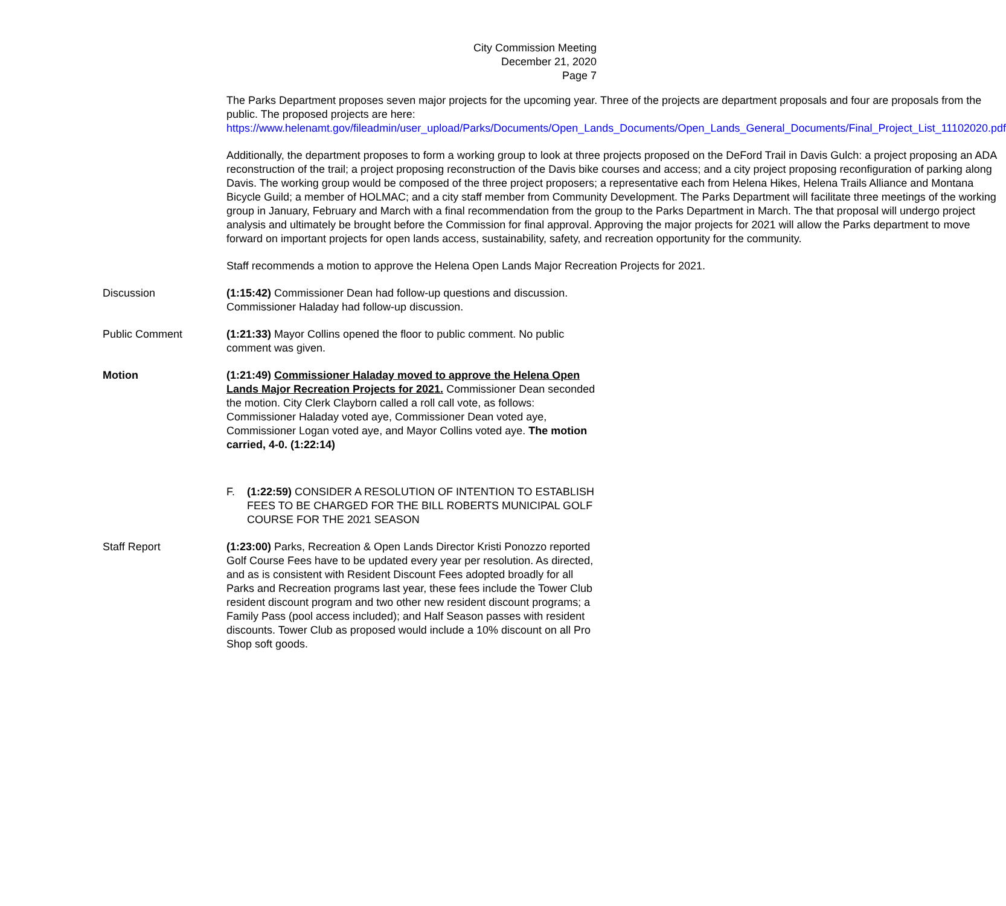City Commission Meeting
December 21, 2020
Page 7
The Parks Department proposes seven major projects for the upcoming year. Three of the projects are department proposals and four are proposals from the public. The proposed projects are here: https://www.helenamt.gov/fileadmin/user_upload/Parks/Documents/Open_Lands_Documents/Open_Lands_General_Documents/Final_Project_List_11102020.pdf
Additionally, the department proposes to form a working group to look at three projects proposed on the DeFord Trail in Davis Gulch: a project proposing an ADA reconstruction of the trail; a project proposing reconstruction of the Davis bike courses and access; and a city project proposing reconfiguration of parking along Davis. The working group would be composed of the three project proposers; a representative each from Helena Hikes, Helena Trails Alliance and Montana Bicycle Guild; a member of HOLMAC; and a city staff member from Community Development. The Parks Department will facilitate three meetings of the working group in January, February and March with a final recommendation from the group to the Parks Department in March. The that proposal will undergo project analysis and ultimately be brought before the Commission for final approval. Approving the major projects for 2021 will allow the Parks department to move forward on important projects for open lands access, sustainability, safety, and recreation opportunity for the community.
Staff recommends a motion to approve the Helena Open Lands Major Recreation Projects for 2021.
Discussion (1:15:42) Commissioner Dean had follow-up questions and discussion. Commissioner Haladay had follow-up discussion.
Public Comment (1:21:33) Mayor Collins opened the floor to public comment. No public comment was given.
Motion (1:21:49) Commissioner Haladay moved to approve the Helena Open Lands Major Recreation Projects for 2021. Commissioner Dean seconded the motion. City Clerk Clayborn called a roll call vote, as follows: Commissioner Haladay voted aye, Commissioner Dean voted aye, Commissioner Logan voted aye, and Mayor Collins voted aye. The motion carried, 4-0. (1:22:14)
F. (1:22:59) CONSIDER A RESOLUTION OF INTENTION TO ESTABLISH FEES TO BE CHARGED FOR THE BILL ROBERTS MUNICIPAL GOLF COURSE FOR THE 2021 SEASON
Staff Report (1:23:00) Parks, Recreation & Open Lands Director Kristi Ponozzo reported Golf Course Fees have to be updated every year per resolution. As directed, and as is consistent with Resident Discount Fees adopted broadly for all Parks and Recreation programs last year, these fees include the Tower Club resident discount program and two other new resident discount programs; a Family Pass (pool access included); and Half Season passes with resident discounts. Tower Club as proposed would include a 10% discount on all Pro Shop soft goods.